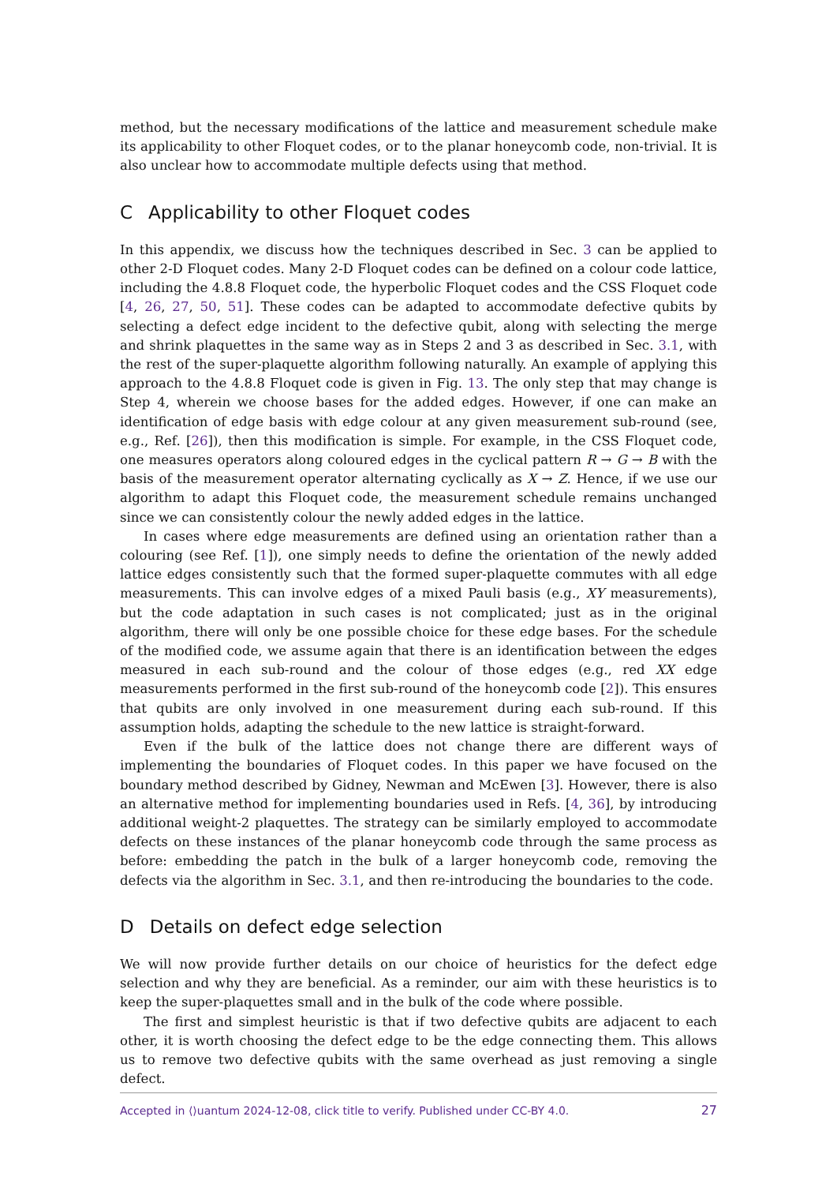method, but the necessary modifications of the lattice and measurement schedule make its applicability to other Floquet codes, or to the planar honeycomb code, non-trivial. It is also unclear how to accommodate multiple defects using that method.
C Applicability to other Floquet codes
In this appendix, we discuss how the techniques described in Sec. 3 can be applied to other 2-D Floquet codes. Many 2-D Floquet codes can be defined on a colour code lattice, including the 4.8.8 Floquet code, the hyperbolic Floquet codes and the CSS Floquet code [4, 26, 27, 50, 51]. These codes can be adapted to accommodate defective qubits by selecting a defect edge incident to the defective qubit, along with selecting the merge and shrink plaquettes in the same way as in Steps 2 and 3 as described in Sec. 3.1, with the rest of the super-plaquette algorithm following naturally. An example of applying this approach to the 4.8.8 Floquet code is given in Fig. 13. The only step that may change is Step 4, wherein we choose bases for the added edges. However, if one can make an identification of edge basis with edge colour at any given measurement sub-round (see, e.g., Ref. [26]), then this modification is simple. For example, in the CSS Floquet code, one measures operators along coloured edges in the cyclical pattern R → G → B with the basis of the measurement operator alternating cyclically as X → Z. Hence, if we use our algorithm to adapt this Floquet code, the measurement schedule remains unchanged since we can consistently colour the newly added edges in the lattice.
In cases where edge measurements are defined using an orientation rather than a colouring (see Ref. [1]), one simply needs to define the orientation of the newly added lattice edges consistently such that the formed super-plaquette commutes with all edge measurements. This can involve edges of a mixed Pauli basis (e.g., XY measurements), but the code adaptation in such cases is not complicated; just as in the original algorithm, there will only be one possible choice for these edge bases. For the schedule of the modified code, we assume again that there is an identification between the edges measured in each sub-round and the colour of those edges (e.g., red XX edge measurements performed in the first sub-round of the honeycomb code [2]). This ensures that qubits are only involved in one measurement during each sub-round. If this assumption holds, adapting the schedule to the new lattice is straight-forward.
Even if the bulk of the lattice does not change there are different ways of implementing the boundaries of Floquet codes. In this paper we have focused on the boundary method described by Gidney, Newman and McEwen [3]. However, there is also an alternative method for implementing boundaries used in Refs. [4, 36], by introducing additional weight-2 plaquettes. The strategy can be similarly employed to accommodate defects on these instances of the planar honeycomb code through the same process as before: embedding the patch in the bulk of a larger honeycomb code, removing the defects via the algorithm in Sec. 3.1, and then re-introducing the boundaries to the code.
D Details on defect edge selection
We will now provide further details on our choice of heuristics for the defect edge selection and why they are beneficial. As a reminder, our aim with these heuristics is to keep the super-plaquettes small and in the bulk of the code where possible.
The first and simplest heuristic is that if two defective qubits are adjacent to each other, it is worth choosing the defect edge to be the edge connecting them. This allows us to remove two defective qubits with the same overhead as just removing a single defect.
Accepted in ⟨⟩uantum 2024-12-08, click title to verify. Published under CC-BY 4.0. 27